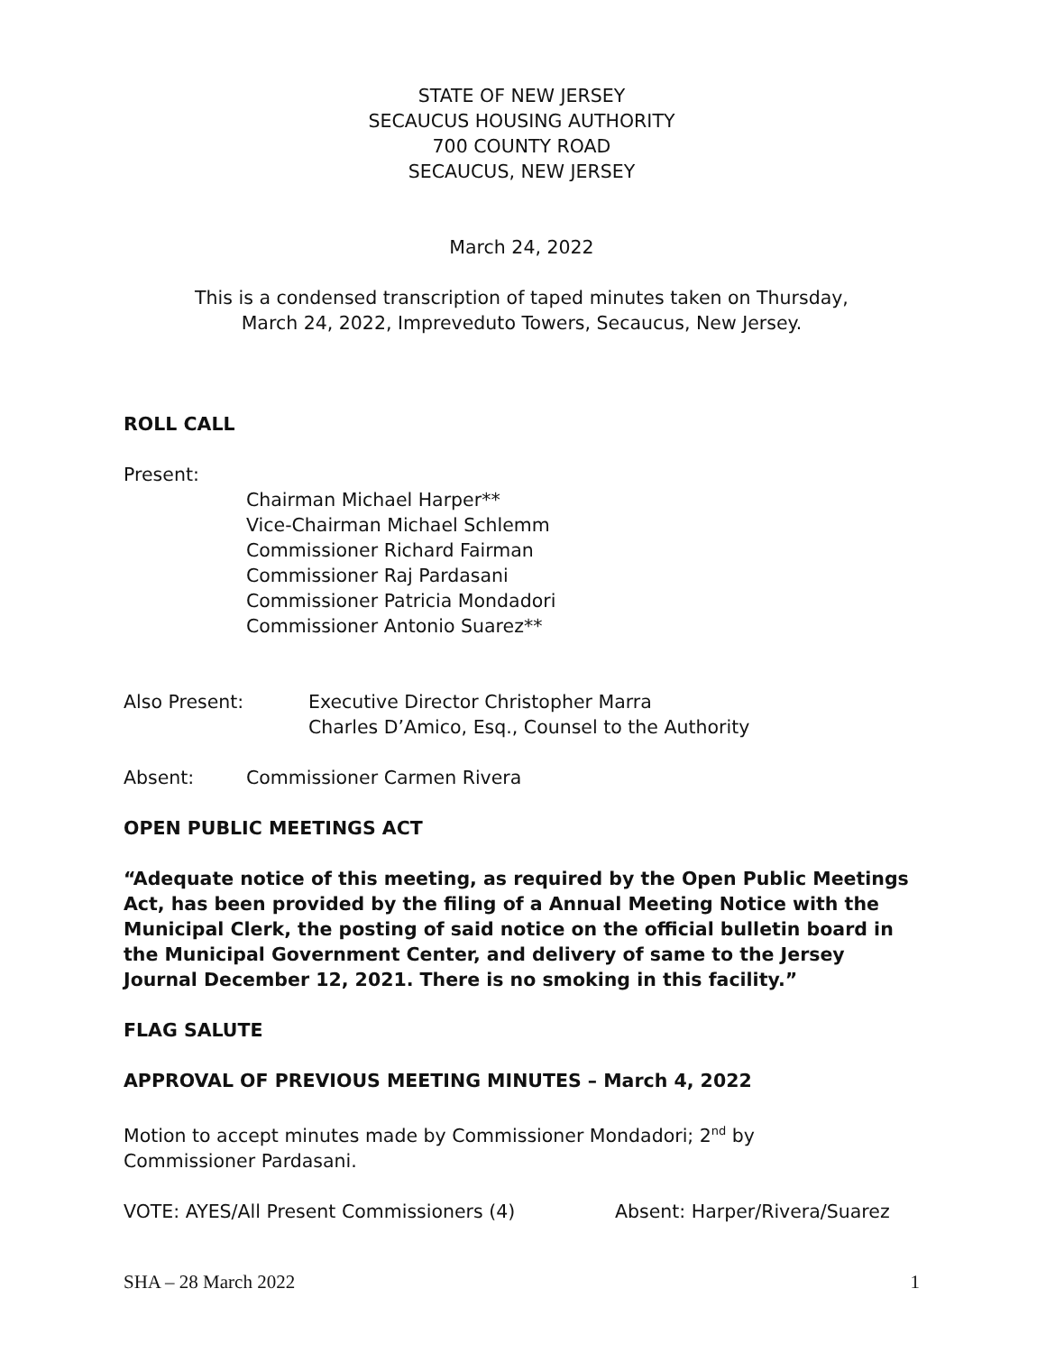STATE OF NEW JERSEY
SECAUCUS HOUSING AUTHORITY
700 COUNTY ROAD
SECAUCUS, NEW JERSEY
March 24, 2022
This is a condensed transcription of taped minutes taken on Thursday,
March 24, 2022, Impreveduto Towers, Secaucus, New Jersey.
ROLL CALL
Present:
Chairman Michael Harper**
Vice-Chairman Michael Schlemm
Commissioner Richard Fairman
Commissioner Raj Pardasani
Commissioner Patricia Mondadori
Commissioner Antonio Suarez**
Also Present: Executive Director Christopher Marra
Charles D’Amico, Esq., Counsel to the Authority
Absent: Commissioner Carmen Rivera
OPEN PUBLIC MEETINGS ACT
“Adequate notice of this meeting, as required by the Open Public Meetings Act, has been provided by the filing of a Annual Meeting Notice with the Municipal Clerk, the posting of said notice on the official bulletin board in the Municipal Government Center, and delivery of same to the Jersey Journal December 12, 2021. There is no smoking in this facility.”
FLAG SALUTE
APPROVAL OF PREVIOUS MEETING MINUTES – March 4, 2022
Motion to accept minutes made by Commissioner Mondadori; 2<sup>nd</sup> by
Commissioner Pardasani.
VOTE: AYES/All Present Commissioners (4) Absent: Harper/Rivera/Suarez
SHA – 28 March 2022 1